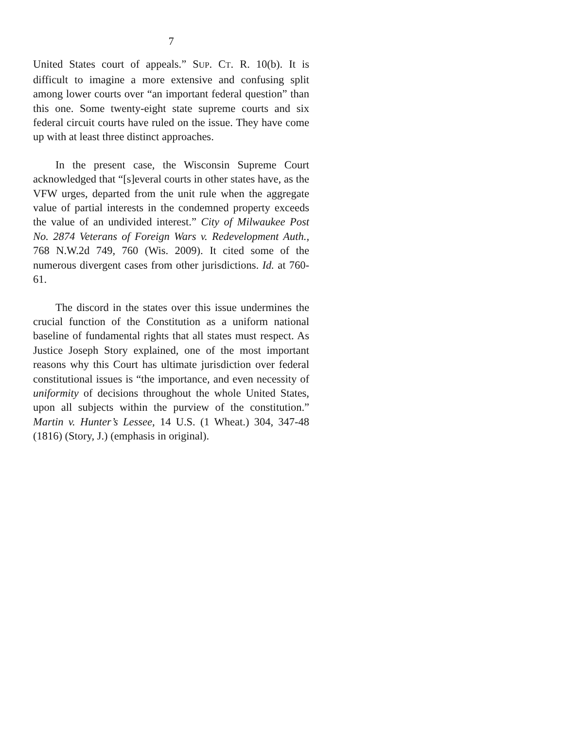7
United States court of appeals.” SUP. CT. R. 10(b). It is difficult to imagine a more extensive and confusing split among lower courts over “an important federal question” than this one. Some twenty-eight state supreme courts and six federal circuit courts have ruled on the issue. They have come up with at least three distinct approaches.
In the present case, the Wisconsin Supreme Court acknowledged that “[s]everal courts in other states have, as the VFW urges, departed from the unit rule when the aggregate value of partial interests in the condemned property exceeds the value of an undivided interest.” City of Milwaukee Post No. 2874 Veterans of Foreign Wars v. Redevelopment Auth., 768 N.W.2d 749, 760 (Wis. 2009). It cited some of the numerous divergent cases from other jurisdictions. Id. at 760-61.
The discord in the states over this issue undermines the crucial function of the Constitution as a uniform national baseline of fundamental rights that all states must respect. As Justice Joseph Story explained, one of the most important reasons why this Court has ultimate jurisdiction over federal constitutional issues is “the importance, and even necessity of uniformity of decisions throughout the whole United States, upon all subjects within the purview of the constitution.” Martin v. Hunter’s Lessee, 14 U.S. (1 Wheat.) 304, 347-48 (1816) (Story, J.) (emphasis in original).